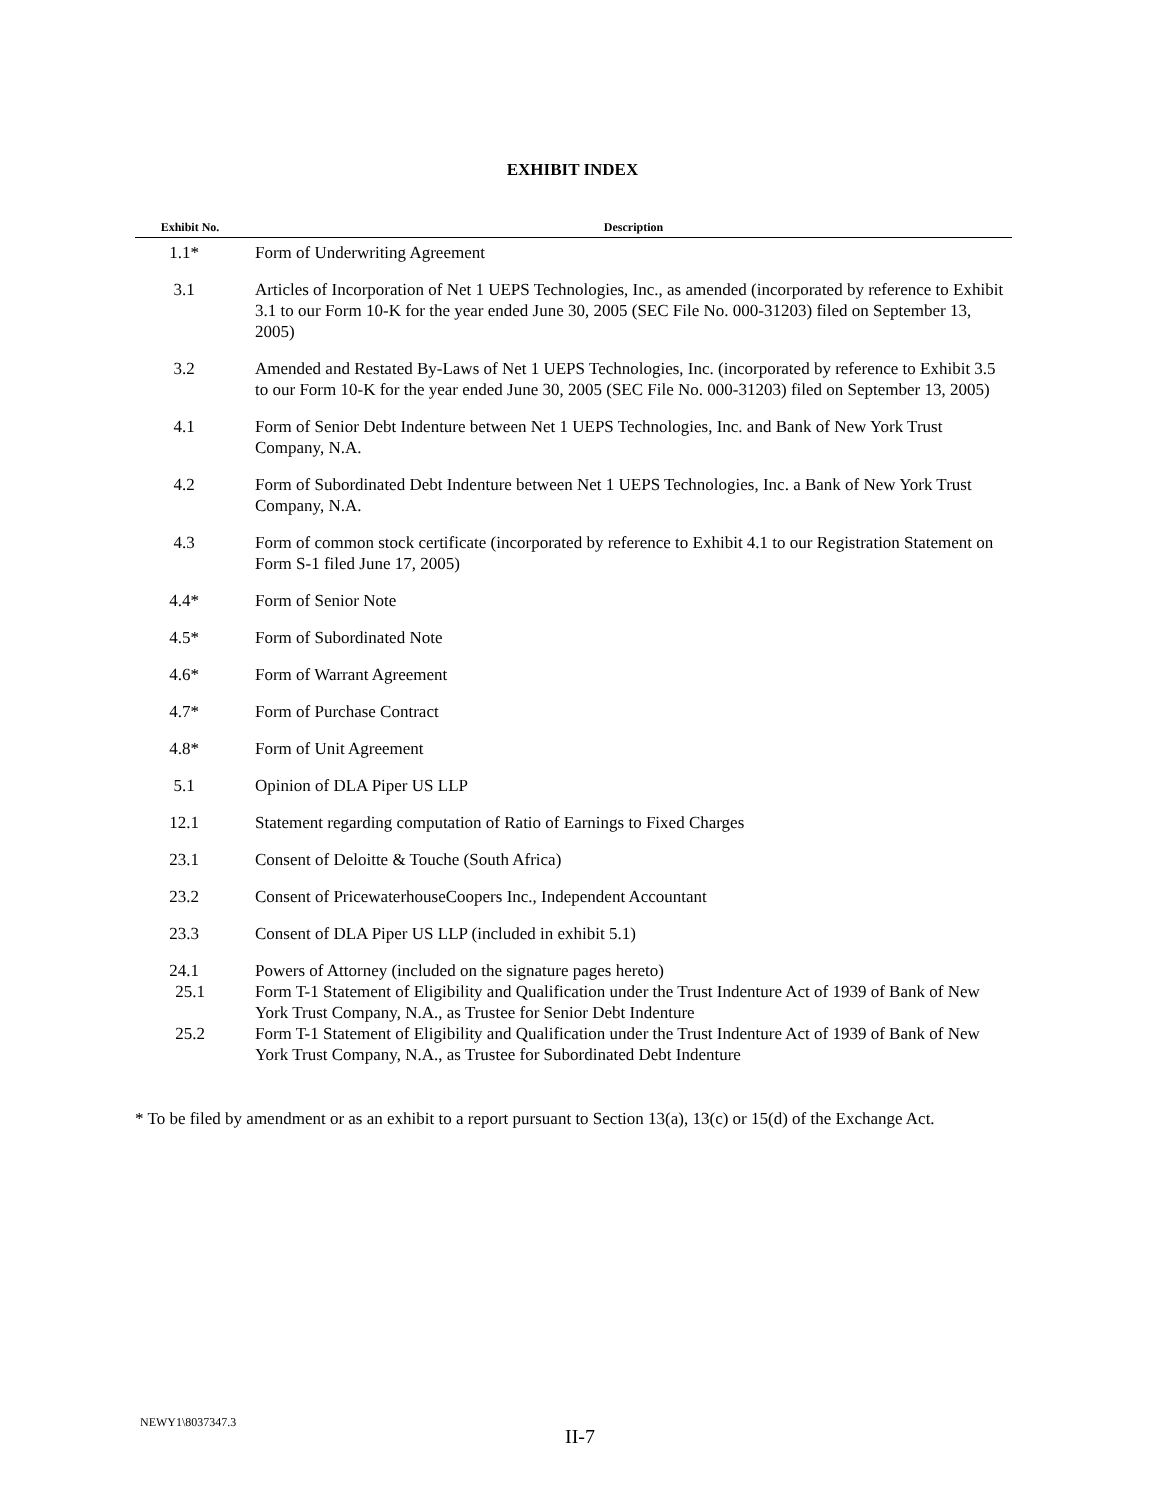EXHIBIT INDEX
| Exhibit No. | Description |
| --- | --- |
| 1.1* | Form of Underwriting Agreement |
| 3.1 | Articles of Incorporation of Net 1 UEPS Technologies, Inc., as amended (incorporated by reference to Exhibit 3.1 to our Form 10-K for the year ended June 30, 2005 (SEC File No. 000-31203) filed on September 13, 2005) |
| 3.2 | Amended and Restated By-Laws of Net 1 UEPS Technologies, Inc. (incorporated by reference to Exhibit 3.5 to our Form 10-K for the year ended June 30, 2005 (SEC File No. 000-31203) filed on September 13, 2005) |
| 4.1 | Form of Senior Debt Indenture between Net 1 UEPS Technologies, Inc. and Bank of New York Trust Company, N.A. |
| 4.2 | Form of Subordinated Debt Indenture between Net 1 UEPS Technologies, Inc. a Bank of New York Trust Company, N.A. |
| 4.3 | Form of common stock certificate (incorporated by reference to Exhibit 4.1 to our Registration Statement on Form S-1 filed June 17, 2005) |
| 4.4* | Form of Senior Note |
| 4.5* | Form of Subordinated Note |
| 4.6* | Form of Warrant Agreement |
| 4.7* | Form of Purchase Contract |
| 4.8* | Form of Unit Agreement |
| 5.1 | Opinion of DLA Piper US LLP |
| 12.1 | Statement regarding computation of Ratio of Earnings to Fixed Charges |
| 23.1 | Consent of Deloitte & Touche (South Africa) |
| 23.2 | Consent of PricewaterhouseCoopers Inc., Independent Accountant |
| 23.3 | Consent of DLA Piper US LLP (included in exhibit 5.1) |
| 24.1 | Powers of Attorney (included on the signature pages hereto) |
| 25.1 | Form T-1 Statement of Eligibility and Qualification under the Trust Indenture Act of 1939 of Bank of New York Trust Company, N.A., as Trustee for Senior Debt Indenture |
| 25.2 | Form T-1 Statement of Eligibility and Qualification under the Trust Indenture Act of 1939 of Bank of New York Trust Company, N.A., as Trustee for Subordinated Debt Indenture |
* To be filed by amendment or as an exhibit to a report pursuant to Section 13(a), 13(c) or 15(d) of the Exchange Act.
NEWY1\8037347.3
II-7